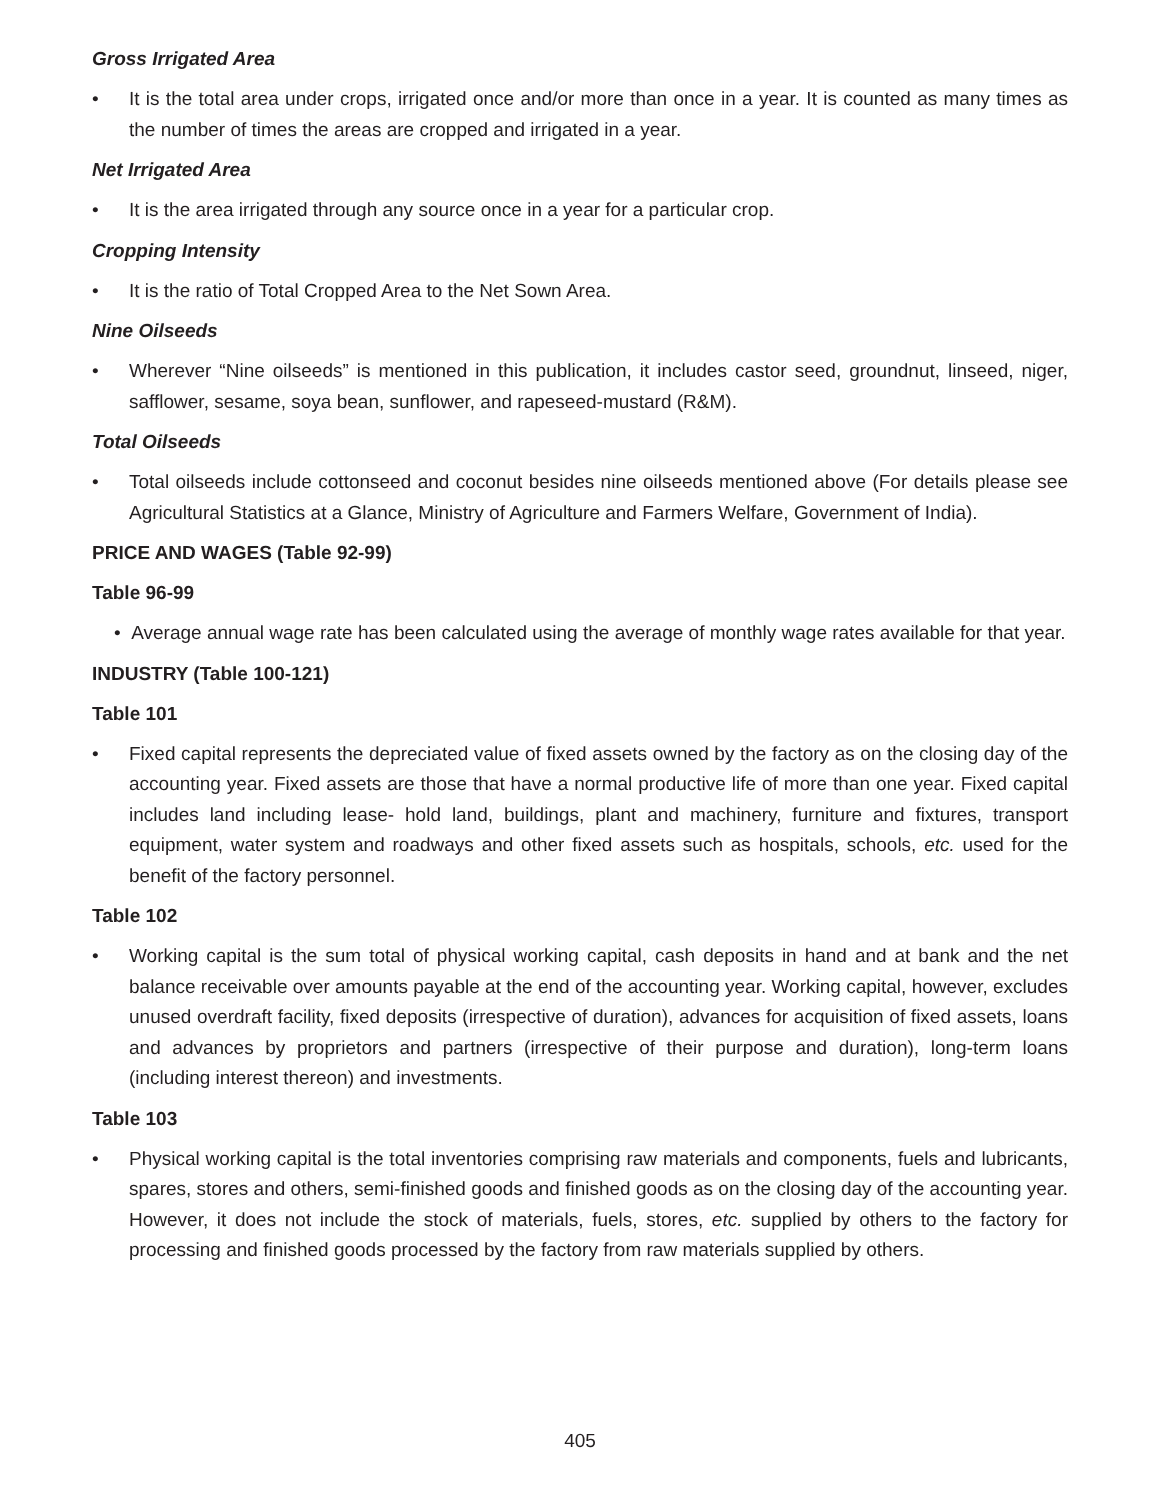Gross Irrigated Area
• It is the total area under crops, irrigated once and/or more than once in a year. It is counted as many times as the number of times the areas are cropped and irrigated in a year.
Net Irrigated Area
• It is the area irrigated through any source once in a year for a particular crop.
Cropping Intensity
• It is the ratio of Total Cropped Area to the Net Sown Area.
Nine Oilseeds
• Wherever “Nine oilseeds” is mentioned in this publication, it includes castor seed, groundnut, linseed, niger, safflower, sesame, soya bean, sunflower, and rapeseed-mustard (R&M).
Total Oilseeds
• Total oilseeds include cottonseed and coconut besides nine oilseeds mentioned above (For details please see Agricultural Statistics at a Glance, Ministry of Agriculture and Farmers Welfare, Government of India).
PRICE AND WAGES (Table 92-99)
Table 96-99
• Average annual wage rate has been calculated using the average of monthly wage rates available for that year.
INDUSTRY (Table 100-121)
Table 101
• Fixed capital represents the depreciated value of fixed assets owned by the factory as on the closing day of the accounting year. Fixed assets are those that have a normal productive life of more than one year. Fixed capital includes land including lease- hold land, buildings, plant and machinery, furniture and fixtures, transport equipment, water system and roadways and other fixed assets such as hospitals, schools, etc. used for the benefit of the factory personnel.
Table 102
• Working capital is the sum total of physical working capital, cash deposits in hand and at bank and the net balance receivable over amounts payable at the end of the accounting year. Working capital, however, excludes unused overdraft facility, fixed deposits (irrespective of duration), advances for acquisition of fixed assets, loans and advances by proprietors and partners (irrespective of their purpose and duration), long-term loans (including interest thereon) and investments.
Table 103
• Physical working capital is the total inventories comprising raw materials and components, fuels and lubricants, spares, stores and others, semi-finished goods and finished goods as on the closing day of the accounting year. However, it does not include the stock of materials, fuels, stores, etc. supplied by others to the factory for processing and finished goods processed by the factory from raw materials supplied by others.
405